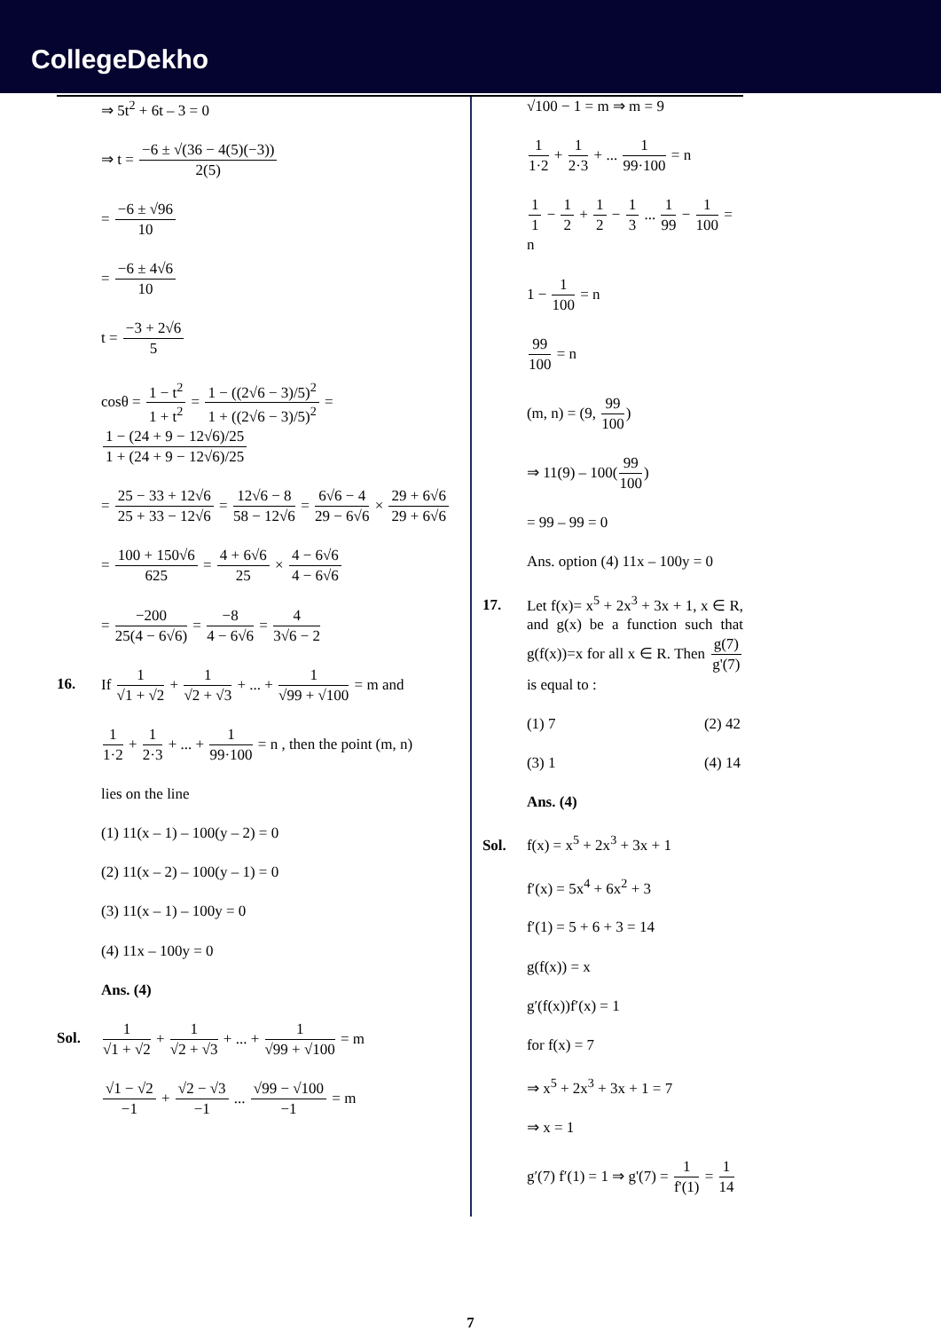CollegeDekho
⇒ 5t<sup>2</sup> + 6t – 3 = 0
⇒ t = −6 ± √(36 − 4(5)(−3)) 2(5)
= −6 ± √96 10
= −6 ± 4√6 10
t = −3 + 2√6 5
cosθ = 1 − t<sup>2</sup> 1 + t<sup>2</sup> = 1 − ((2√6 − 3)/5)<sup>2</sup> 1 + ((2√6 − 3)/5)<sup>2</sup> = 1 − (24 + 9 − 12√6)/25 1 + (24 + 9 − 12√6)/25
= 25 − 33 + 12√6 25 + 33 − 12√6 = 12√6 − 8 58 − 12√6 = 6√6 − 4 29 − 6√6 × 29 + 6√6 29 + 6√6
= 100 + 150√6 625 = 4 + 6√6 25 × 4 − 6√6 4 − 6√6
= −200 25(4 − 6√6) = −8 4 − 6√6 = 4 3√6 − 2
16. If 1 √1 + √2 + 1 √2 + √3 + ... + 1 √99 + √100 = m and
1 1·2 + 1 2·3 + ... + 1 99·100 = n , then the point (m, n)
lies on the line
(1) 11(x – 1) – 100(y – 2) = 0
(2) 11(x – 2) – 100(y – 1) = 0
(3) 11(x – 1) – 100y = 0
(4) 11x – 100y = 0
Ans. (4)
Sol. 1 √1 + √2 + 1 √2 + √3 + ... + 1 √99 + √100 = m
√1 − √2 −1 + √2 − √3 −1 ... √99 − √100 −1 = m
√100 − 1 = m ⇒ m = 9
1 1·2 + 1 2·3 + ... 1 99·100 = n
1 1 − 1 2 + 1 2 − 1 3 ... 1 99 − 1 100 = n
1 − 1 100 = n
99 100 = n
(m, n) = (9, 99 100)
⇒ 11(9) – 100(99 100)
= 99 – 99 = 0
Ans. option (4) 11x – 100y = 0
17. Let f(x)= x<sup>5</sup> + 2x<sup>3</sup> + 3x + 1, x ∈ R, and g(x) be a function such that g(f(x))=x for all x ∈ R. Then g(7) g'(7) is equal to :
(1) 7 (2) 42
(3) 1 (4) 14
Ans. (4)
Sol. f(x) = x<sup>5</sup> + 2x<sup>3</sup> + 3x + 1
f′(x) = 5x<sup>4</sup> + 6x<sup>2</sup> + 3
f′(1) = 5 + 6 + 3 = 14
g(f(x)) = x
g′(f(x))f′(x) = 1
for f(x) = 7
⇒ x<sup>5</sup> + 2x<sup>3</sup> + 3x + 1 = 7
⇒ x = 1
g′(7) f′(1) = 1 ⇒ g'(7) = 1 f'(1) = 1 14
7